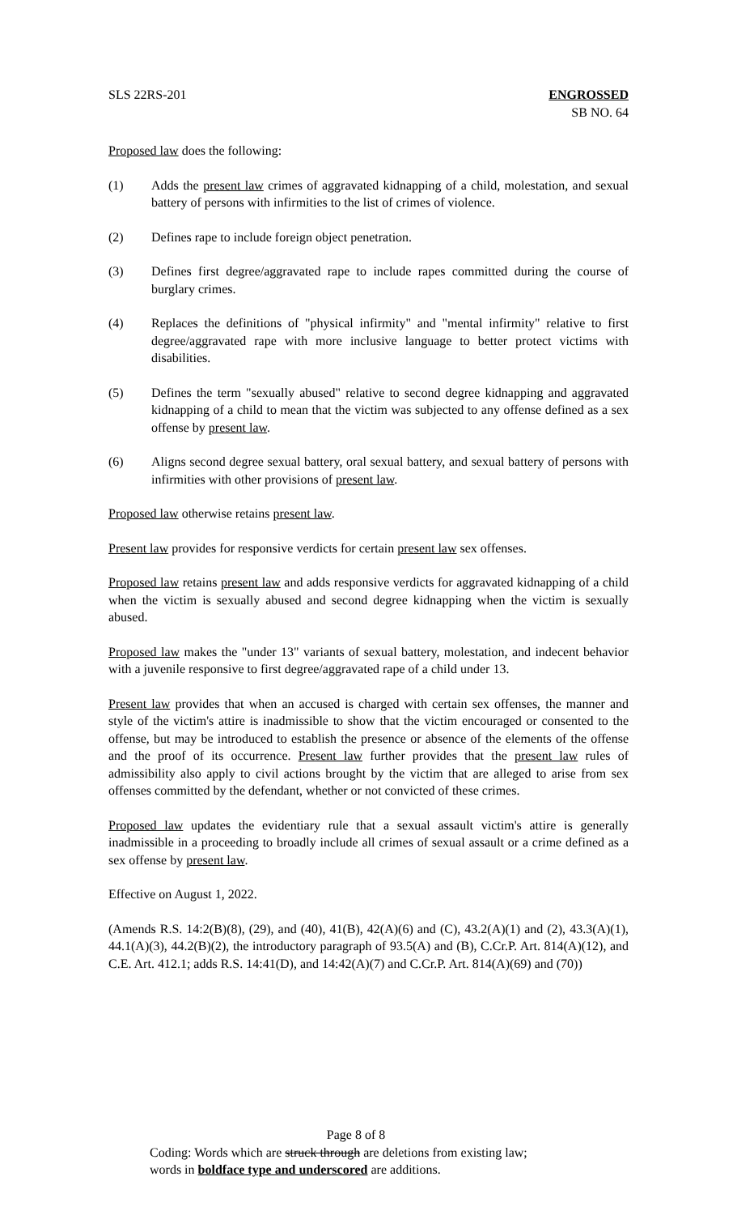SLS 22RS-201 ENGROSSED
SB NO. 64
Proposed law does the following:
(1) Adds the present law crimes of aggravated kidnapping of a child, molestation, and sexual battery of persons with infirmities to the list of crimes of violence.
(2) Defines rape to include foreign object penetration.
(3) Defines first degree/aggravated rape to include rapes committed during the course of burglary crimes.
(4) Replaces the definitions of "physical infirmity" and "mental infirmity" relative to first degree/aggravated rape with more inclusive language to better protect victims with disabilities.
(5) Defines the term "sexually abused" relative to second degree kidnapping and aggravated kidnapping of a child to mean that the victim was subjected to any offense defined as a sex offense by present law.
(6) Aligns second degree sexual battery, oral sexual battery, and sexual battery of persons with infirmities with other provisions of present law.
Proposed law otherwise retains present law.
Present law provides for responsive verdicts for certain present law sex offenses.
Proposed law retains present law and adds responsive verdicts for aggravated kidnapping of a child when the victim is sexually abused and second degree kidnapping when the victim is sexually abused.
Proposed law makes the "under 13" variants of sexual battery, molestation, and indecent behavior with a juvenile responsive to first degree/aggravated rape of a child under 13.
Present law provides that when an accused is charged with certain sex offenses, the manner and style of the victim's attire is inadmissible to show that the victim encouraged or consented to the offense, but may be introduced to establish the presence or absence of the elements of the offense and the proof of its occurrence. Present law further provides that the present law rules of admissibility also apply to civil actions brought by the victim that are alleged to arise from sex offenses committed by the defendant, whether or not convicted of these crimes.
Proposed law updates the evidentiary rule that a sexual assault victim's attire is generally inadmissible in a proceeding to broadly include all crimes of sexual assault or a crime defined as a sex offense by present law.
Effective on August 1, 2022.
(Amends R.S. 14:2(B)(8), (29), and (40), 41(B), 42(A)(6) and (C), 43.2(A)(1) and (2), 43.3(A)(1), 44.1(A)(3), 44.2(B)(2), the introductory paragraph of 93.5(A) and (B), C.Cr.P. Art. 814(A)(12), and C.E. Art. 412.1; adds R.S. 14:41(D), and 14:42(A)(7) and C.Cr.P. Art. 814(A)(69) and (70))
Page 8 of 8
Coding: Words which are struck through are deletions from existing law;
words in boldface type and underscored are additions.